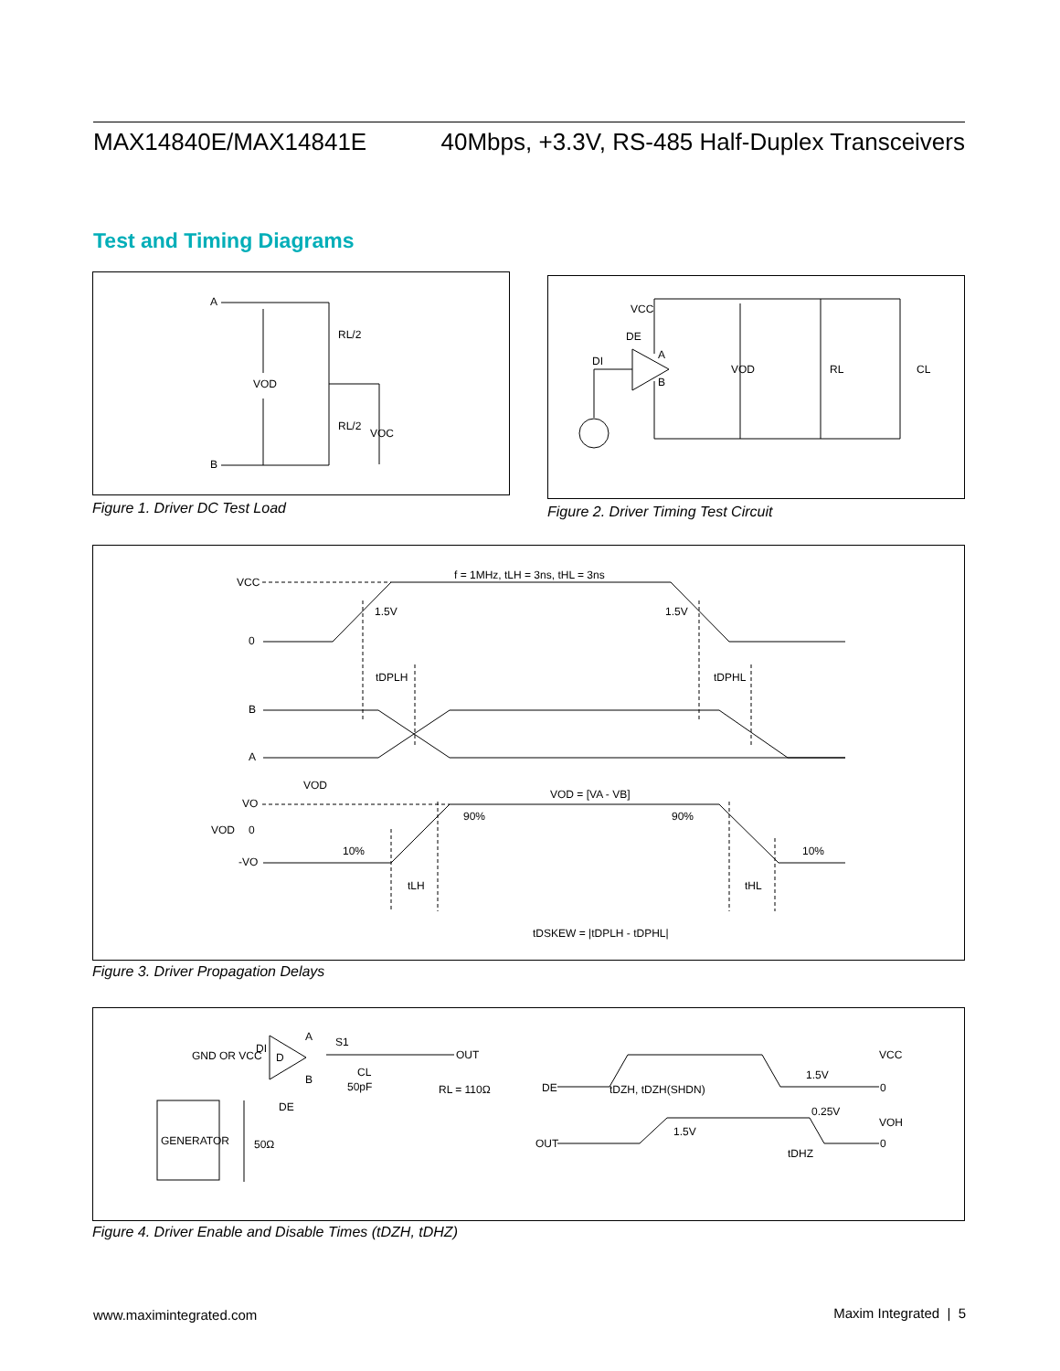MAX14840E/MAX14841E 40Mbps, +3.3V, RS-485 Half-Duplex Transceivers
Test and Timing Diagrams
A
B
VOD
RL/2
RL/2
VOC
Figure 1. Driver DC Test Load
VCC
DE
DI
A
B
VOD
RL
CL
Figure 2. Driver Timing Test Circuit
VCC
0
f = 1MHz, tLH = 3ns, tHL = 3ns
1.5V
1.5V
tDPLH
tDPHL
B
A
VOD
VO
VOD
0
-VO
VOD = [VA - VB]
90%
90%
10%
10%
tLH
tHL
tDSKEW = |tDPLH - tDPHL|
Figure 3. Driver Propagation Delays
GND OR VCC
DI
D
A
S1
B
DE
CL
50pF
OUT
RL = 110Ω
GENERATOR
50Ω
VCC
1.5V
DE
0
tDZH, tDZH(SHDN)
0.25V
VOH
1.5V
OUT
0
tDHZ
Figure 4. Driver Enable and Disable Times (tDZH, tDHZ)
www.maximintegrated.com Maxim Integrated | 5